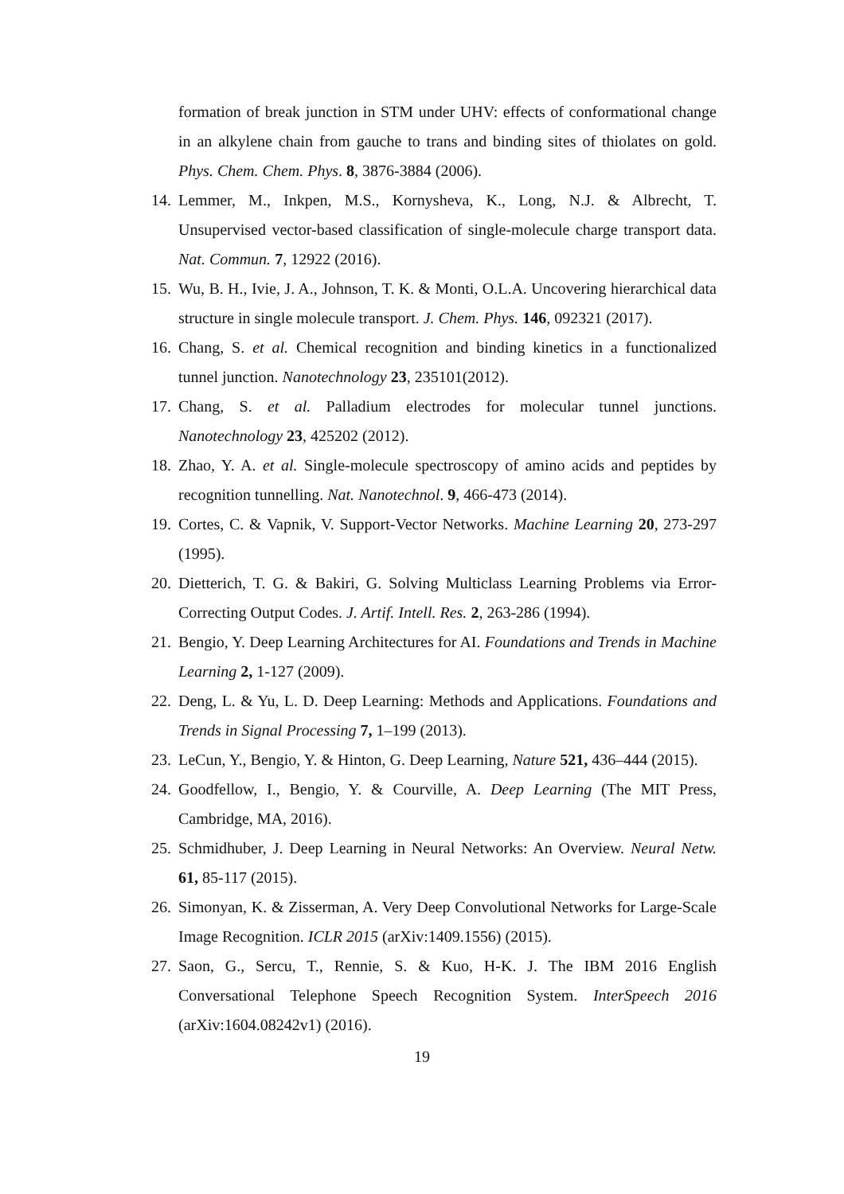formation of break junction in STM under UHV: effects of conformational change in an alkylene chain from gauche to trans and binding sites of thiolates on gold. Phys. Chem. Chem. Phys. 8, 3876-3884 (2006).
14. Lemmer, M., Inkpen, M.S., Kornysheva, K., Long, N.J. & Albrecht, T. Unsupervised vector-based classification of single-molecule charge transport data. Nat. Commun. 7, 12922 (2016).
15. Wu, B. H., Ivie, J. A., Johnson, T. K. & Monti, O.L.A. Uncovering hierarchical data structure in single molecule transport. J. Chem. Phys. 146, 092321 (2017).
16. Chang, S. et al. Chemical recognition and binding kinetics in a functionalized tunnel junction. Nanotechnology 23, 235101(2012).
17. Chang, S. et al. Palladium electrodes for molecular tunnel junctions. Nanotechnology 23, 425202 (2012).
18. Zhao, Y. A. et al. Single-molecule spectroscopy of amino acids and peptides by recognition tunnelling. Nat. Nanotechnol. 9, 466-473 (2014).
19. Cortes, C. & Vapnik, V. Support-Vector Networks. Machine Learning 20, 273-297 (1995).
20. Dietterich, T. G. & Bakiri, G. Solving Multiclass Learning Problems via Error-Correcting Output Codes. J. Artif. Intell. Res. 2, 263-286 (1994).
21. Bengio, Y. Deep Learning Architectures for AI. Foundations and Trends in Machine Learning 2, 1-127 (2009).
22. Deng, L. & Yu, L. D. Deep Learning: Methods and Applications. Foundations and Trends in Signal Processing 7, 1–199 (2013).
23. LeCun, Y., Bengio, Y. & Hinton, G. Deep Learning, Nature 521, 436–444 (2015).
24. Goodfellow, I., Bengio, Y. & Courville, A. Deep Learning (The MIT Press, Cambridge, MA, 2016).
25. Schmidhuber, J. Deep Learning in Neural Networks: An Overview. Neural Netw. 61, 85-117 (2015).
26. Simonyan, K. & Zisserman, A. Very Deep Convolutional Networks for Large-Scale Image Recognition. ICLR 2015 (arXiv:1409.1556) (2015).
27. Saon, G., Sercu, T., Rennie, S. & Kuo, H-K. J. The IBM 2016 English Conversational Telephone Speech Recognition System. InterSpeech 2016 (arXiv:1604.08242v1) (2016).
19